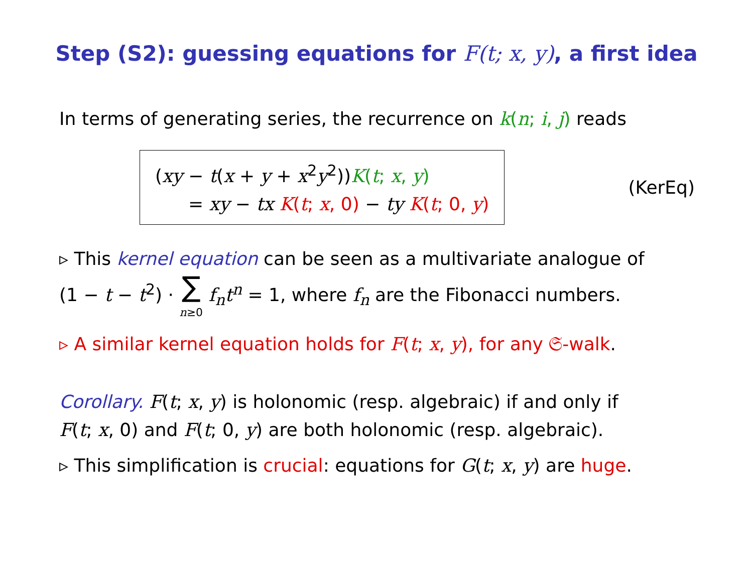Step (S2): guessing equations for F(t; x, y), a first idea
In terms of generating series, the recurrence on k(n; i, j) reads
(xy − t(x + y + x<sup>2</sup>y<sup>2</sup>))K(t; x, y)
= xy − tx K(t; x, 0) − ty K(t; 0, y)
(KerEq)
▹ This kernel equation can be seen as a multivariate analogue of
(1 − t − t<sup>2</sup>) · ∑ n≥0 f<sub>n</sub>t<sup>n</sup> = 1, where f<sub>n</sub> are the Fibonacci numbers.
▹ A similar kernel equation holds for F(t; x, y), for any 𝔖-walk.
Corollary. F(t; x, y) is holonomic (resp. algebraic) if and only if
F(t; x, 0) and F(t; 0, y) are both holonomic (resp. algebraic).
▹ This simplification is crucial: equations for G(t; x, y) are huge.